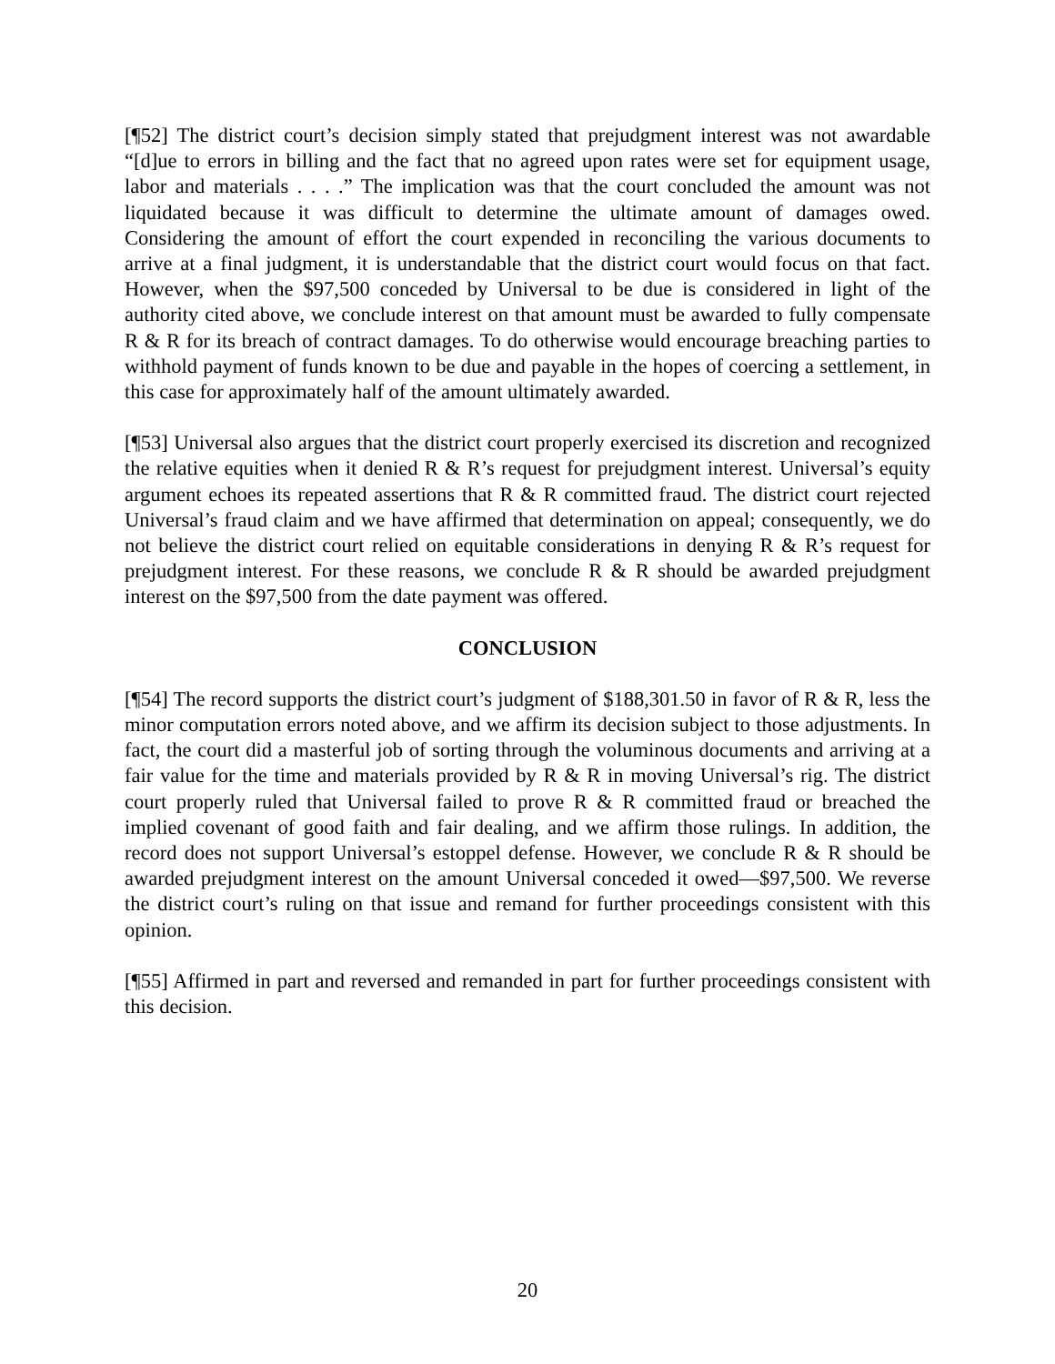[¶52] The district court’s decision simply stated that prejudgment interest was not awardable “[d]ue to errors in billing and the fact that no agreed upon rates were set for equipment usage, labor and materials . . . .” The implication was that the court concluded the amount was not liquidated because it was difficult to determine the ultimate amount of damages owed. Considering the amount of effort the court expended in reconciling the various documents to arrive at a final judgment, it is understandable that the district court would focus on that fact. However, when the $97,500 conceded by Universal to be due is considered in light of the authority cited above, we conclude interest on that amount must be awarded to fully compensate R & R for its breach of contract damages. To do otherwise would encourage breaching parties to withhold payment of funds known to be due and payable in the hopes of coercing a settlement, in this case for approximately half of the amount ultimately awarded.
[¶53] Universal also argues that the district court properly exercised its discretion and recognized the relative equities when it denied R & R’s request for prejudgment interest. Universal’s equity argument echoes its repeated assertions that R & R committed fraud. The district court rejected Universal’s fraud claim and we have affirmed that determination on appeal; consequently, we do not believe the district court relied on equitable considerations in denying R & R’s request for prejudgment interest. For these reasons, we conclude R & R should be awarded prejudgment interest on the $97,500 from the date payment was offered.
CONCLUSION
[¶54] The record supports the district court’s judgment of $188,301.50 in favor of R & R, less the minor computation errors noted above, and we affirm its decision subject to those adjustments. In fact, the court did a masterful job of sorting through the voluminous documents and arriving at a fair value for the time and materials provided by R & R in moving Universal’s rig. The district court properly ruled that Universal failed to prove R & R committed fraud or breached the implied covenant of good faith and fair dealing, and we affirm those rulings. In addition, the record does not support Universal’s estoppel defense. However, we conclude R & R should be awarded prejudgment interest on the amount Universal conceded it owed—$97,500. We reverse the district court’s ruling on that issue and remand for further proceedings consistent with this opinion.
[¶55] Affirmed in part and reversed and remanded in part for further proceedings consistent with this decision.
20